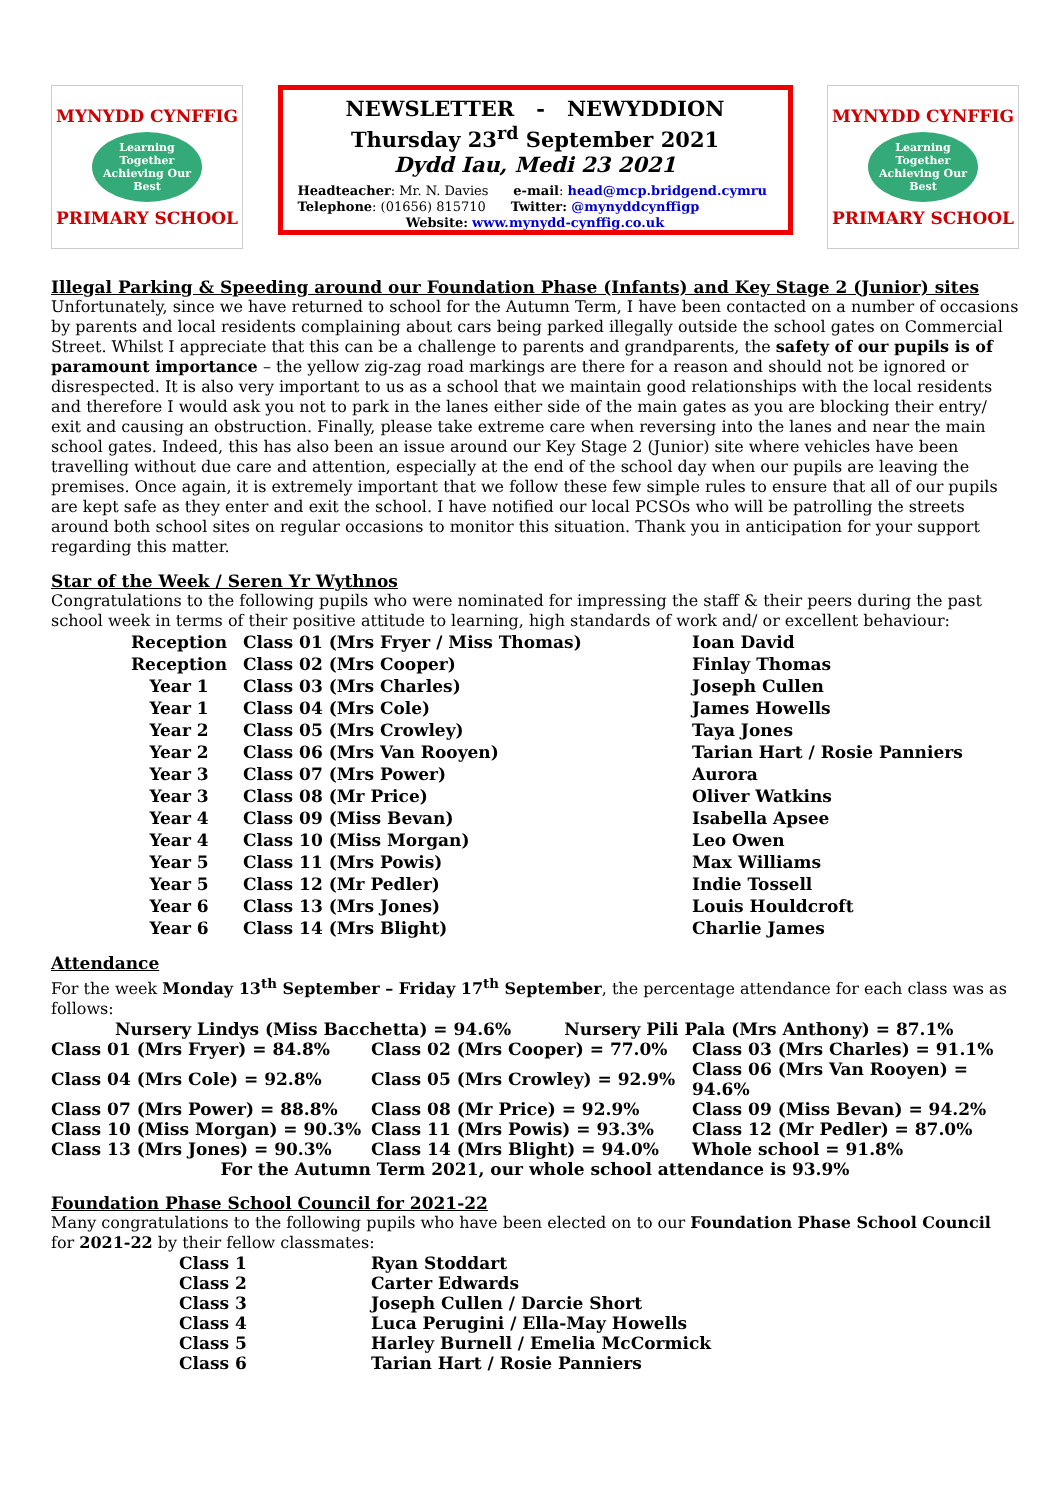MYNYDD CYNFFIG
Learning Together Achieving Our Best
PRIMARY SCHOOL
NEWSLETTER - NEWYDDION
Thursday 23<sup>rd</sup> September 2021
Dydd Iau, Medi 23 2021
Headteacher: Mr. N. Davies e-mail: head@mcp.bridgend.cymru
Telephone: (01656) 815710 Twitter: @mynyddcynffigp
Website: www.mynydd-cynffig.co.uk
MYNYDD CYNFFIG
Learning Together Achieving Our Best
PRIMARY SCHOOL
Illegal Parking & Speeding around our Foundation Phase (Infants) and Key Stage 2 (Junior) sites
Unfortunately, since we have returned to school for the Autumn Term, I have been contacted on a number of occasions by parents and local residents complaining about cars being parked illegally outside the school gates on Commercial Street. Whilst I appreciate that this can be a challenge to parents and grandparents, the safety of our pupils is of paramount importance – the yellow zig-zag road markings are there for a reason and should not be ignored or disrespected. It is also very important to us as a school that we maintain good relationships with the local residents and therefore I would ask you not to park in the lanes either side of the main gates as you are blocking their entry/ exit and causing an obstruction. Finally, please take extreme care when reversing into the lanes and near the main school gates. Indeed, this has also been an issue around our Key Stage 2 (Junior) site where vehicles have been travelling without due care and attention, especially at the end of the school day when our pupils are leaving the premises. Once again, it is extremely important that we follow these few simple rules to ensure that all of our pupils are kept safe as they enter and exit the school. I have notified our local PCSOs who will be patrolling the streets around both school sites on regular occasions to monitor this situation. Thank you in anticipation for your support regarding this matter.
Star of the Week / Seren Yr Wythnos
Congratulations to the following pupils who were nominated for impressing the staff & their peers during the past school week in terms of their positive attitude to learning, high standards of work and/ or excellent behaviour:
| Reception | Class 01 (Mrs Fryer / Miss Thomas) | Ioan David |
| Reception | Class 02 (Mrs Cooper) | Finlay Thomas |
| Year 1 | Class 03 (Mrs Charles) | Joseph Cullen |
| Year 1 | Class 04 (Mrs Cole) | James Howells |
| Year 2 | Class 05 (Mrs Crowley) | Taya Jones |
| Year 2 | Class 06 (Mrs Van Rooyen) | Tarian Hart / Rosie Panniers |
| Year 3 | Class 07 (Mrs Power) | Aurora |
| Year 3 | Class 08 (Mr Price) | Oliver Watkins |
| Year 4 | Class 09 (Miss Bevan) | Isabella Apsee |
| Year 4 | Class 10 (Miss Morgan) | Leo Owen |
| Year 5 | Class 11 (Mrs Powis) | Max Williams |
| Year 5 | Class 12 (Mr Pedler) | Indie Tossell |
| Year 6 | Class 13 (Mrs Jones) | Louis Houldcroft |
| Year 6 | Class 14 (Mrs Blight) | Charlie James |
Attendance
For the week Monday 13<sup>th</sup> September – Friday 17<sup>th</sup> September, the percentage attendance for each class was as follows:
| Nursery Lindys (Miss Bacchetta) = 94.6% Nursery Pili Pala (Mrs Anthony) = 87.1% | | |
| Class 01 (Mrs Fryer) = 84.8% | Class 02 (Mrs Cooper) = 77.0% | Class 03 (Mrs Charles) = 91.1% |
| Class 04 (Mrs Cole) = 92.8% | Class 05 (Mrs Crowley) = 92.9% | Class 06 (Mrs Van Rooyen) = 94.6% |
| Class 07 (Mrs Power) = 88.8% | Class 08 (Mr Price) = 92.9% | Class 09 (Miss Bevan) = 94.2% |
| Class 10 (Miss Morgan) = 90.3% | Class 11 (Mrs Powis) = 93.3% | Class 12 (Mr Pedler) = 87.0% |
| Class 13 (Mrs Jones) = 90.3% | Class 14 (Mrs Blight) = 94.0% | Whole school = 91.8% |
| For the Autumn Term 2021, our whole school attendance is 93.9% | | |
Foundation Phase School Council for 2021-22
Many congratulations to the following pupils who have been elected on to our Foundation Phase School Council for 2021-22 by their fellow classmates:
| Class 1 | Ryan Stoddart |
| Class 2 | Carter Edwards |
| Class 3 | Joseph Cullen / Darcie Short |
| Class 4 | Luca Perugini / Ella-May Howells |
| Class 5 | Harley Burnell / Emelia McCormick |
| Class 6 | Tarian Hart / Rosie Panniers |